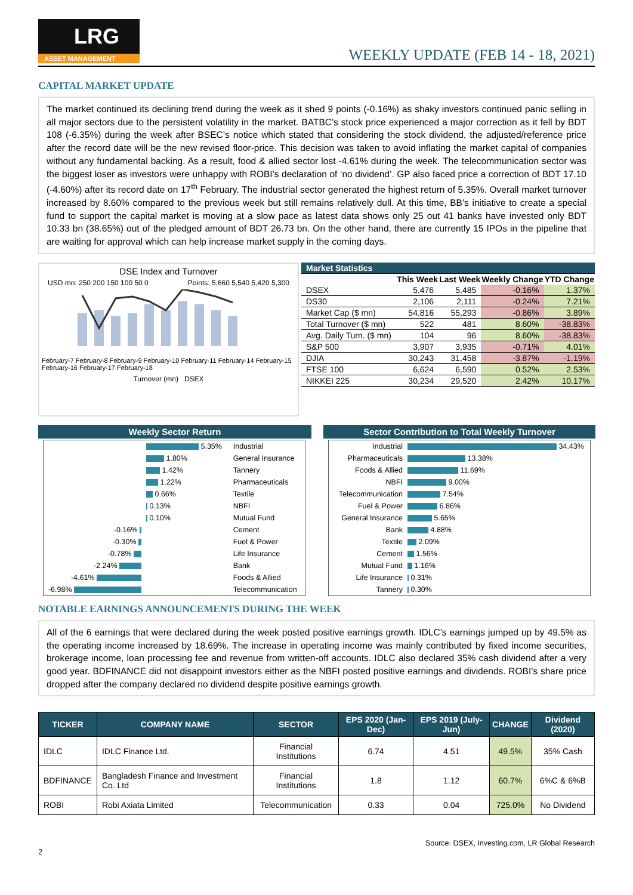LRG
ASSET MANAGEMENT
WEEKLY UPDATE (FEB 14 - 18, 2021)
CAPITAL MARKET UPDATE
The market continued its declining trend during the week as it shed 9 points (-0.16%) as shaky investors continued panic selling in all major sectors due to the persistent volatility in the market. BATBC’s stock price experienced a major correction as it fell by BDT 108 (-6.35%) during the week after BSEC’s notice which stated that considering the stock dividend, the adjusted/reference price after the record date will be the new revised floor-price. This decision was taken to avoid inflating the market capital of companies without any fundamental backing. As a result, food & allied sector lost -4.61% during the week. The telecommunication sector was the biggest loser as investors were unhappy with ROBI’s declaration of ‘no dividend’. GP also faced price a correction of BDT 17.10 (-4.60%) after its record date on 17<sup>th</sup> February. The industrial sector generated the highest return of 5.35%. Overall market turnover increased by 8.60% compared to the previous week but still remains relatively dull. At this time, BB’s initiative to create a special fund to support the capital market is moving at a slow pace as latest data shows only 25 out 41 banks have invested only BDT 10.33 bn (38.65%) out of the pledged amount of BDT 26.73 bn. On the other hand, there are currently 15 IPOs in the pipeline that are waiting for approval which can help increase market supply in the coming days.
DSE Index and Turnover
USD mn: 250 200 150 100 50 0 Points: 5,660 5,540 5,420 5,300
February-7 February-8 February-9 February-10 February-11 February-14 February-15 February-16 February-17 February-18
Turnover (mn) DSEX
| Market Statistics | | | | |
| | This Week | Last Week | Weekly Change | YTD Change |
| DSEX | 5,476 | 5,485 | -0.16% | 1.37% |
| DS30 | 2,106 | 2,111 | -0.24% | 7.21% |
| Market Cap ($ mn) | 54,816 | 55,293 | -0.86% | 3.89% |
| Total Turnover ($ mn) | 522 | 481 | 8.60% | -38.83% |
| Avg. Daily Turn. ($ mn) | 104 | 96 | 8.60% | -38.83% |
| S&P 500 | 3,907 | 3,935 | -0.71% | 4.01% |
| DJIA | 30,243 | 31,458 | -3.87% | -1.19% |
| FTSE 100 | 6,624 | 6,590 | 0.52% | 2.53% |
| NIKKEI 225 | 30,234 | 29,520 | 2.42% | 10.17% |
Weekly Sector Return
| | 5.35% | Industrial |
| | 1.80% | General Insurance |
| | 1.42% | Tannery |
| | 1.22% | Pharmaceuticals |
| | 0.66% | Textile |
| | 0.13% | NBFI |
| | 0.10% | Mutual Fund |
| -0.16% | | Cement |
| -0.30% | | Fuel & Power |
| -0.78% | | Life Insurance |
| -2.24% | | Bank |
| -4.61% | | Foods & Allied |
| -6.98% | | Telecommunication |
Sector Contribution to Total Weekly Turnover
| Industrial | 34.43% |
| Pharmaceuticals | 13.38% |
| Foods & Allied | 11.69% |
| NBFI | 9.00% |
| Telecommunication | 7.54% |
| Fuel & Power | 6.86% |
| General Insurance | 5.65% |
| Bank | 4.88% |
| Textile | 2.09% |
| Cement | 1.56% |
| Mutual Fund | 1.16% |
| Life Insurance | 0.31% |
| Tannery | 0.30% |
NOTABLE EARNINGS ANNOUNCEMENTS DURING THE WEEK
All of the 6 earnings that were declared during the week posted positive earnings growth. IDLC’s earnings jumped up by 49.5% as the operating income increased by 18.69%. The increase in operating income was mainly contributed by fixed income securities, brokerage income, loan processing fee and revenue from written-off accounts. IDLC also declared 35% cash dividend after a very good year. BDFINANCE did not disappoint investors either as the NBFI posted positive earnings and dividends. ROBI’s share price dropped after the company declared no dividend despite positive earnings growth.
| TICKER | COMPANY NAME | SECTOR | EPS 2020 (Jan-Dec) | EPS 2019 (July-Jun) | CHANGE | Dividend (2020) |
| --- | --- | --- | --- | --- | --- | --- |
| IDLC | IDLC Finance Ltd. | Financial Institutions | 6.74 | 4.51 | 49.5% | 35% Cash |
| BDFINANCE | Bangladesh Finance and Investment Co. Ltd | Financial Institutions | 1.8 | 1.12 | 60.7% | 6%C & 6%B |
| ROBI | Robi Axiata Limited | Telecommunication | 0.33 | 0.04 | 725.0% | No Dividend |
Source: DSEX, Investing.com, LR Global Research
2